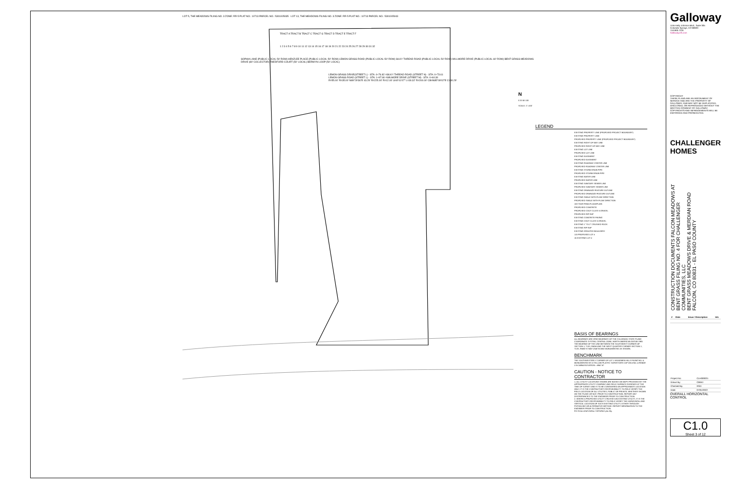LOT 5, THE MEADOWS FILING NO. 3 ZONE: RR-5 PLAT NO.: 10713 PARCEL NO.: 5301005035 LOT 13, THE MEADOWS FILING NO. 3 ZONE: RR-5 PLAT NO.: 10713 PARCEL NO.: 5301005043
TRACT A TRACT B TRACT C TRACT G TRACT D TRACT E TRACT F
1 2 3 4 5 6 7 8 9 10 11 12 13 14 15 16 17 18 19 20 21 22 23 24 25 26 27 28 29 30 31 32
SOPHIA LANE (PUBLIC-LOCAL-50' ROW) HENZLEE PLACE (PUBLIC-LOCAL-50' ROW) LEMON GRASS ROAD (PUBLIC-LOCAL-50' ROW) SILKY THREAD ROAD (PUBLIC-LOCAL-50' ROW) WILLMORE DRIVE (PUBLIC-LOCAL-60' ROW) BENT GRASS MEADOWS DRIVE (80' COLLECTOR) THEDFORD COURT (50' LOCAL) BERWYN LOOP (50' LOCAL)
LEMON GRASS DRIVE(STREET L) - STA: 4+76.82 =SILKY THREAD ROAD (STREET N) - STA: 0+73.61
LEMON GRASS ROAD (STREET L) - STA: 1+97.80 =WILMORE DRIVE (STREET M) - STA: 0+60.30
R=55.00' R=35.00' N89°29'36"E 43.29' R=225.00' R=12.00' Δ=8°41'07" L=30.32' R=200.00' CB=N85°09'02"E C=30.29'
N
0 20 50 100 SCALE: 1"=100'
LEGEND
EXISTING PROPERTY LINE (PROPOSED PROJECT BOUNDARY)
EXISTING PROPERTY LINE
PROPOSED PROPERTY LINE (PROPOSED PROJECT BOUNDARY)
EXISTING RIGHT OF WAY LINE
PROPOSED RIGHT OF WAY LINE
EXISTING LOT LINE
PROPOSED LOT LINE
EXISTING EASEMENT
PROPOSED EASEMENT
EXISTING ROADWAY CENTER LINE
PROPOSED ROADWAY CENTER LINE
EXISTING STORM DRAIN PIPE
PROPOSED STORM DRAIN PIPE
EXISTING WATER LINE
PROPOSED WATER LINE
EXISTING SANITARY SEWER LINE
PROPOSED SANITARY SEWER LINE
EXISTING DRAINAGE FEATURE OUTLINE
PROPOSED DRAINAGE FEATURE OUTLINE
EXISTING SWALE WITH FLOW DIRECTION
PROPOSED SWALE WITH FLOW DIRECTION
100-YEAR FEMA FLOODPLAIN
PROPOSED CONCRETE
PROPOSED CDOT CLASS 6 GRAVEL
PROPOSED RIP RAP
EXISTING CONCRETE PAVING
EXISTING CDOT CLASS 6 GRAVEL
EXISTING 1" TO 2" CRUSHED ROCK
EXISTING RIP RAP
EXISTING GROUTED BOULDERS
113 PROPOSED LOT #
15 EXISTING LOT #
BASIS OF BEARINGS
ALL BEARINGS ARE GRID BEARINGS OF THE COLORADO STATE PLANE COORDINATE SYSTEM, CENTRAL ZONE, NORTH AMERICAN DATUM 1983. THE BEARING OF THE LINE BETWEEN THE SOUTHWEST CORNER OF SECTION 1, T13S, R65W AND THE WEST QUARTER CORNER SECTION 1, T13S, R65W IS N00°13'46"W AND MONUMENTED AS SHOWN.
BENCHMARK
THE SOUTHWESTERLY CORNER OF LOT 1 WOODMEN HILLS FILING NO. 4. MONUMENTED BY A YELLOW PLASTIC SURVEYORS CAP ON A NO. 4 REBAR LS# 24954 ELEVATION = 6947.67
CAUTION - NOTICE TO CONTRACTOR
1. ALL UTILITY LOCATIONS SHOWN ARE BASED ON MAPS PROVIDED BY THE APPROPRIATE UTILITY COMPANY AND FIELD SURFACE EVIDENCE AT THE TIME OF SURVEY AND IS TO BE CONSIDERED AN APPROXIMATE LOCATION ONLY. IT IS THE CONTRACTOR'S RESPONSIBILITY TO FIELD VERIFY THE FIELD LOCATION OF ALL UTILITIES, PUBLIC OR PRIVATE, WHETHER SHOWN ON THE PLANS OR NOT, PRIOR TO CONSTRUCTION. REPORT ANY DISCREPANCIES TO THE ENGINEER PRIOR TO CONSTRUCTION.
2. WHERE A PROPOSED UTILITY CROSSES AN EXISTING UTILITY, IT IS THE CONTRACTOR'S RESPONSIBILITY TO FIELD VERIFY THE HORIZONTAL AND VERTICAL LOCATION OF SUCH EXISTING UTILITY, EITHER THROUGH POTHOLING OR ALTERNATIVE METHOD. REPORT INFORMATION TO THE ENGINEER PRIOR TO CONSTRUCTION.
811 Know what's below. Call before you dig.
Galloway
1155 Kelly Johnson Blvd., Suite 305
Colorado Springs, CO 80920
719.900.7220
GallowayUS.com
COPYRIGHT
THESE PLANS ARE AN INSTRUMENT OF SERVICE AND ARE THE PROPERTY OF GALLOWAY, AND MAY NOT BE DUPLICATED, DISCLOSED, OR REPRODUCED WITHOUT THE WRITTEN CONSENT OF GALLOWAY. COPYRIGHTS AND INFRINGEMENTS WILL BE ENFORCED AND PROSECUTED.
CHALLENGER
HOMES
CONSTRUCTION DOCUMENTS FALCON MEADOWS AT BENT GRASS FILING NO. 4 FOR CHALLENGER COMMUNITIES, LLC
BENT GRASS MEADOWS DRIVE & MERDIAN ROAD FALCON, CO 80831 - EL PASO COUNTY
| # | Date | Issue / Description | Init. |
| --- | --- | --- | --- |
| Project No: | CLH000021 |
| Drawn By: | CMWJ |
| Checked By: | RGD |
| Date: | 07/01/2022 |
OVERALL HORIZONTAL CONTROL
C1.0
Sheet 3 of 12